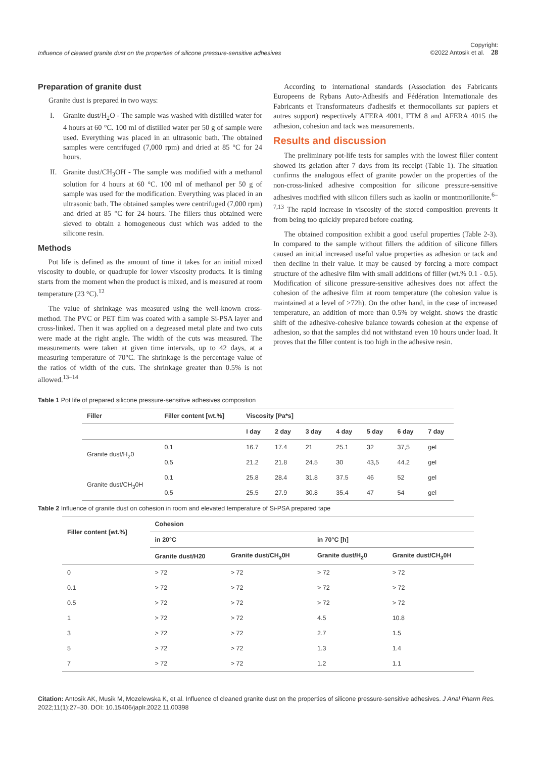Influence of cleaned granite dust on the properties of silicone pressure-sensitive adhesives Copyright:
©2022 Antosik et al. 28
Preparation of granite dust
Granite dust is prepared in two ways:
I. Granite dust/H<sub>2</sub>O - The sample was washed with distilled water for 4 hours at 60 °C. 100 ml of distilled water per 50 g of sample were used. Everything was placed in an ultrasonic bath. The obtained samples were centrifuged (7,000 rpm) and dried at 85 °C for 24 hours.
II.
Granite dust/CH<sub>3</sub>OH - The sample was modified with a methanol solution for 4 hours at 60 °C. 100 ml of methanol per 50 g of sample was used for the modification. Everything was placed in an ultrasonic bath. The obtained samples were centrifuged (7,000 rpm) and dried at 85 °C for 24 hours. The fillers thus obtained were sieved to obtain a homogeneous dust which was added to the silicone resin.
Methods
Pot life is defined as the amount of time it takes for an initial mixed viscosity to double, or quadruple for lower viscosity products. It is timing starts from the moment when the product is mixed, and is measured at room temperature (23 °C).<sup>12</sup>
The value of shrinkage was measured using the well-known cross-method. The PVC or PET film was coated with a sample Si-PSA layer and cross-linked. Then it was applied on a degreased metal plate and two cuts were made at the right angle. The width of the cuts was measured. The measurements were taken at given time intervals, up to 42 days, at a measuring temperature of 70°C. The shrinkage is the percentage value of the ratios of width of the cuts. The shrinkage greater than 0.5% is not allowed.<sup>13–14</sup>
According to international standards (Association des Fabricants Europeens de Rybans Auto-Adhesifs and Fédération Internationale des Fabricants et Transformateurs d'adhesifs et thermocollants sur papiers et autres support) respectively AFERA 4001, FTM 8 and AFERA 4015 the adhesion, cohesion and tack was measurements.
Results and discussion
The preliminary pot-life tests for samples with the lowest filler content showed its gelation after 7 days from its receipt (Table 1). The situation confirms the analogous effect of granite powder on the properties of the non-cross-linked adhesive composition for silicone pressure-sensitive adhesives modified with silicon fillers such as kaolin or montmorillonite.<sup>6–7,13</sup> The rapid increase in viscosity of the stored composition prevents it from being too quickly prepared before coating.
The obtained composition exhibit a good useful properties (Table 2-3). In compared to the sample without fillers the addition of silicone fillers caused an initial increased useful value properties as adhesion or tack and then decline in their value. It may be caused by forcing a more compact structure of the adhesive film with small additions of filler (wt.% 0.1 - 0.5). Modification of silicone pressure-sensitive adhesives does not affect the cohesion of the adhesive film at room temperature (the cohesion value is maintained at a level of >72h). On the other hand, in the case of increased temperature, an addition of more than 0.5% by weight. shows the drastic shift of the adhesive-cohesive balance towards cohesion at the expense of adhesion, so that the samples did not withstand even 10 hours under load. It proves that the filler content is too high in the adhesive resin.
Table 1 Pot life of prepared silicone pressure-sensitive adhesives composition
| Filler | Filler content [wt.%] | Viscosity [Pa*s] | | | | | | |
| --- | --- | --- | --- | --- | --- | --- | --- | --- |
| | | I day | 2 day | 3 day | 4 day | 5 day | 6 day | 7 day |
| Granite dust/H<sub>2</sub>0 | 0.1 | 16.7 | 17.4 | 21 | 25.1 | 32 | 37,5 | gel |
| | 0.5 | 21.2 | 21.8 | 24.5 | 30 | 43,5 | 44.2 | gel |
| Granite dust/CH<sub>3</sub>0H | 0.1 | 25.8 | 28.4 | 31.8 | 37.5 | 46 | 52 | gel |
| | 0.5 | 25.5 | 27.9 | 30.8 | 35.4 | 47 | 54 | gel |
Table 2 Influence of granite dust on cohesion in room and elevated temperature of Si-PSA prepared tape
| Filler content [wt.%] | Cohesion | | | |
| --- | --- | --- | --- | --- |
| | in 20°C | | in 70°C [h] | |
| | Granite dust/H20 | Granite dust/CH<sub>3</sub>0H | Granite dust/H<sub>2</sub>0 | Granite dust/CH<sub>3</sub>0H |
| 0 | > 72 | > 72 | > 72 | > 72 |
| 0.1 | > 72 | > 72 | > 72 | > 72 |
| 0.5 | > 72 | > 72 | > 72 | > 72 |
| 1 | > 72 | > 72 | 4.5 | 10.8 |
| 3 | > 72 | > 72 | 2.7 | 1.5 |
| 5 | > 72 | > 72 | 1.3 | 1.4 |
| 7 | > 72 | > 72 | 1.2 | 1.1 |
Citation: Antosik AK, Musik M, Mozelewska K, et al. Influence of cleaned granite dust on the properties of silicone pressure-sensitive adhesives. J Anal Pharm Res. 2022;11(1):27‒30. DOI: 10.15406/japlr.2022.11.00398